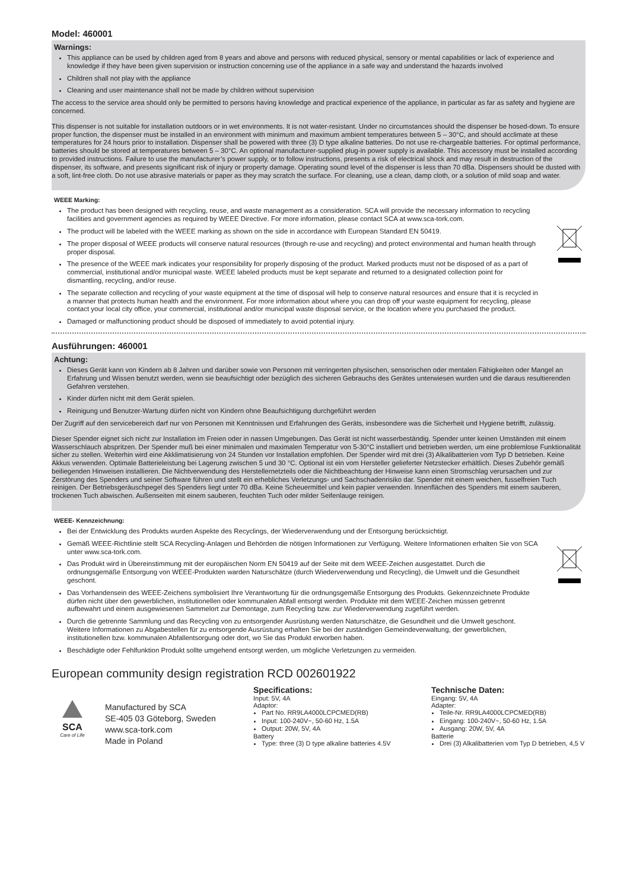Model: 460001
Warnings:
This appliance can be used by children aged from 8 years and above and persons with reduced physical, sensory or mental capabilities or lack of experience and knowledge if they have been given supervision or instruction concerning use of the appliance in a safe way and understand the hazards involved
Children shall not play with the appliance
Cleaning and user maintenance shall not be made by children without supervision
The access to the service area should only be permitted to persons having knowledge and practical experience of the appliance, in particular as far as safety and hygiene are concerned.
This dispenser is not suitable for installation outdoors or in wet environments. It is not water-resistant. Under no circumstances should the dispenser be hosed-down. To ensure proper function, the dispenser must be installed in an environment with minimum and maximum ambient temperatures between 5 – 30°C, and should acclimate at these temperatures for 24 hours prior to installation. Dispenser shall be powered with three (3) D type alkaline batteries. Do not use re-chargeable batteries. For optimal performance, batteries should be stored at temperatures between 5 – 30°C. An optional manufacturer-supplied plug-in power supply is available. This accessory must be installed according to provided instructions. Failure to use the manufacturer’s power supply, or to follow instructions, presents a risk of electrical shock and may result in destruction of the dispenser, its software, and presents significant risk of injury or property damage. Operating sound level of the dispenser is less than 70 dBa. Dispensers should be dusted with a soft, lint-free cloth. Do not use abrasive materials or paper as they may scratch the surface. For cleaning, use a clean, damp cloth, or a solution of mild soap and water.
WEEE Marking:
The product has been designed with recycling, reuse, and waste management as a consideration. SCA will provide the necessary information to recycling facilities and government agencies as required by WEEE Directive. For more information, please contact SCA at www.sca-tork.com.
The product will be labeled with the WEEE marking as shown on the side in accordance with European Standard EN 50419.
The proper disposal of WEEE products will conserve natural resources (through re-use and recycling) and protect environmental and human health through proper disposal.
The presence of the WEEE mark indicates your responsibility for properly disposing of the product. Marked products must not be disposed of as a part of commercial, institutional and/or municipal waste. WEEE labeled products must be kept separate and returned to a designated collection point for dismantling, recycling, and/or reuse.
The separate collection and recycling of your waste equipment at the time of disposal will help to conserve natural resources and ensure that it is recycled in a manner that protects human health and the environment. For more information about where you can drop off your waste equipment for recycling, please contact your local city office, your commercial, institutional and/or municipal waste disposal service, or the location where you purchased the product.
Damaged or malfunctioning product should be disposed of immediately to avoid potential injury.
Ausführungen: 460001
Achtung:
Dieses Gerät kann von Kindern ab 8 Jahren und darüber sowie von Personen mit verringerten physischen, sensorischen oder mentalen Fähigkeiten oder Mangel an Erfahrung und Wissen benutzt werden, wenn sie beaufsichtigt oder bezüglich des sicheren Gebrauchs des Gerätes unterwiesen wurden und die daraus resultierenden Gefahren verstehen.
Kinder dürfen nicht mit dem Gerät spielen.
Reinigung und Benutzer-Wartung dürfen nicht von Kindern ohne Beaufsichtigung durchgeführt werden
Der Zugriff auf den servicebereich darf nur von Personen mit Kenntnissen und Erfahrungen des Geräts, insbesondere was die Sicherheit und Hygiene betrifft, zulässig.
Dieser Spender eignet sich nicht zur Installation im Freien oder in nassen Umgebungen. Das Gerät ist nicht wasserbeständig. Spender unter keinen Umständen mit einem Wasserschlauch abspritzen. Der Spender muß bei einer minimalen und maximalen Temperatur von 5-30°C installiert und betrieben werden, um eine problemlose Funktionalität sicher zu stellen. Weiterhin wird eine Akklimatisierung von 24 Stunden vor Installation empfohlen. Der Spender wird mit drei (3) Alkalibatterien vom Typ D betrieben. Keine Akkus verwenden. Optimale Batterieleistung bei Lagerung zwischen 5 und 30 °C. Optional ist ein vom Hersteller gelieferter Netzstecker erhältlich. Dieses Zubehör gemäß beiliegenden Hinweisen installieren. Die Nichtverwendung des Herstellernetzteils oder die Nichtbeachtung der Hinweise kann einen Stromschlag verursachen und zur Zerstörung des Spenders und seiner Software führen und stellt ein erhebliches Verletzungs- und Sachschadenrisiko dar. Spender mit einem weichen, fusselfreien Tuch reinigen. Der Betriebsgeräuschpegel des Spenders liegt unter 70 dBa. Keine Scheuermittel und kein papier verwenden. Innenflächen des Spenders mit einem sauberen, trockenen Tuch abwischen. Außenseiten mit einem sauberen, feuchten Tuch oder milder Seifenlauge reinigen.
WEEE- Kennzeichnung:
Bei der Entwicklung des Produkts wurden Aspekte des Recyclings, der Wiederverwendung und der Entsorgung berücksichtigt.
Gemäß WEEE-Richtlinie stellt SCA Recycling-Anlagen und Behörden die nötigen Informationen zur Verfügung. Weitere Informationen erhalten Sie von SCA unter www.sca-tork.com.
Das Produkt wird in Übereinstimmung mit der europäischen Norm EN 50419 auf der Seite mit dem WEEE-Zeichen ausgestattet. Durch die ordnungsgemäße Entsorgung von WEEE-Produkten warden Naturschätze (durch Wiederverwendung und Recycling), die Umwelt und die Gesundheit geschont.
Das Vorhandensein des WEEE-Zeichens symbolisiert Ihre Verantwortung für die ordnungsgemäße Entsorgung des Produkts. Gekennzeichnete Produkte dürfen nicht über den gewerblichen, institutionellen oder kommunalen Abfall entsorgt werden. Produkte mit dem WEEE-Zeichen müssen getrennt aufbewahrt und einem ausgewiesenen Sammelort zur Demontage, zum Recycling bzw. zur Wiederverwendung zugeführt werden.
Durch die getrennte Sammlung und das Recycling von zu entsorgender Ausrüstung werden Naturschätze, die Gesundheit und die Umwelt geschont. Weitere Informationen zu Abgabestellen für zu entsorgende Ausrüstung erhalten Sie bei der zuständigen Gemeindeverwaltung, der gewerblichen, institutionellen bzw. kommunalen Abfallentsorgung oder dort, wo Sie das Produkt erworben haben.
Beschädigte oder Fehlfunktion Produkt sollte umgehend entsorgt werden, um mögliche Verletzungen zu vermeiden.
European community design registration RCD 002601922
SCA
Care of Life
Manufactured by SCA
SE-405 03 Göteborg, Sweden
www.sca-tork.com
Made in Poland
Specifications:
Input: 5V, 4A
Adaptor:
Part No. RR9LA4000LCPCMED(RB)
Input: 100-240V~, 50-60 Hz, 1.5A
Output: 20W, 5V, 4A
Battery
Type: three (3) D type alkaline batteries 4.5V
Technische Daten:
Eingang: 5V, 4A
Adapter:
Teile-Nr. RR9LA4000LCPCMED(RB)
Eingang: 100-240V~, 50-60 Hz, 1.5A
Ausgang: 20W, 5V, 4A
Batterie
Drei (3) Alkalibatterien vom Typ D betrieben, 4,5 V